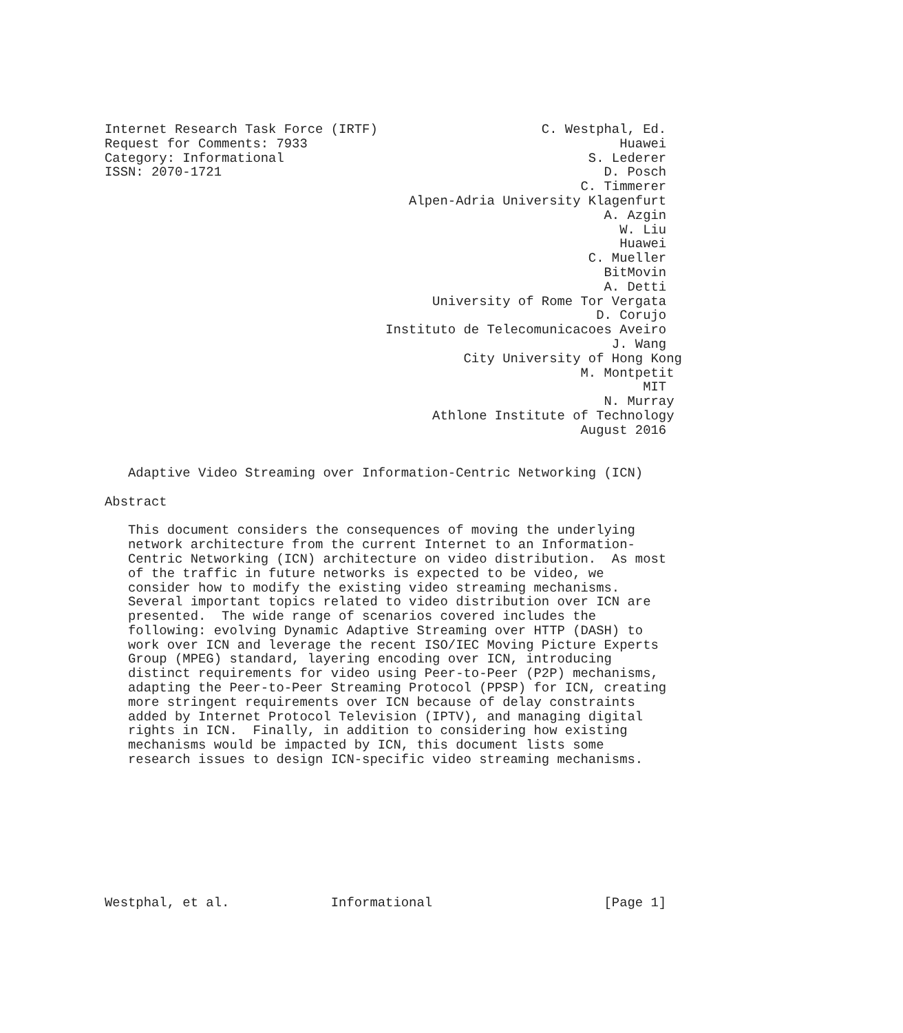Internet Research Task Force (IRTF)                     C. Westphal, Ed.
Request for Comments: 7933                                        Huawei
Category: Informational                                       S. Lederer
ISSN: 2070-1721                                                 D. Posch
                                                             C. Timmerer
                                       Alpen-Adria University Klagenfurt
                                                                A. Azgin
                                                                  W. Liu
                                                                  Huawei
                                                              C. Mueller
                                                                BitMovin
                                                                A. Detti
                                          University of Rome Tor Vergata
                                                               D. Corujo
                                    Instituto de Telecomunicacoes Aveiro
                                                                 J. Wang
                                              City University of Hong Kong
                                                             M. Montpetit
                                                                     MIT
                                                                N. Murray
                                          Athlone Institute of Technology
                                                             August 2016


   Adaptive Video Streaming over Information-Centric Networking (ICN)

Abstract

   This document considers the consequences of moving the underlying
   network architecture from the current Internet to an Information-
   Centric Networking (ICN) architecture on video distribution.  As most
   of the traffic in future networks is expected to be video, we
   consider how to modify the existing video streaming mechanisms.
   Several important topics related to video distribution over ICN are
   presented.  The wide range of scenarios covered includes the
   following: evolving Dynamic Adaptive Streaming over HTTP (DASH) to
   work over ICN and leverage the recent ISO/IEC Moving Picture Experts
   Group (MPEG) standard, layering encoding over ICN, introducing
   distinct requirements for video using Peer-to-Peer (P2P) mechanisms,
   adapting the Peer-to-Peer Streaming Protocol (PPSP) for ICN, creating
   more stringent requirements over ICN because of delay constraints
   added by Internet Protocol Television (IPTV), and managing digital
   rights in ICN.  Finally, in addition to considering how existing
   mechanisms would be impacted by ICN, this document lists some
   research issues to design ICN-specific video streaming mechanisms.









Westphal, et al.             Informational                      [Page 1]